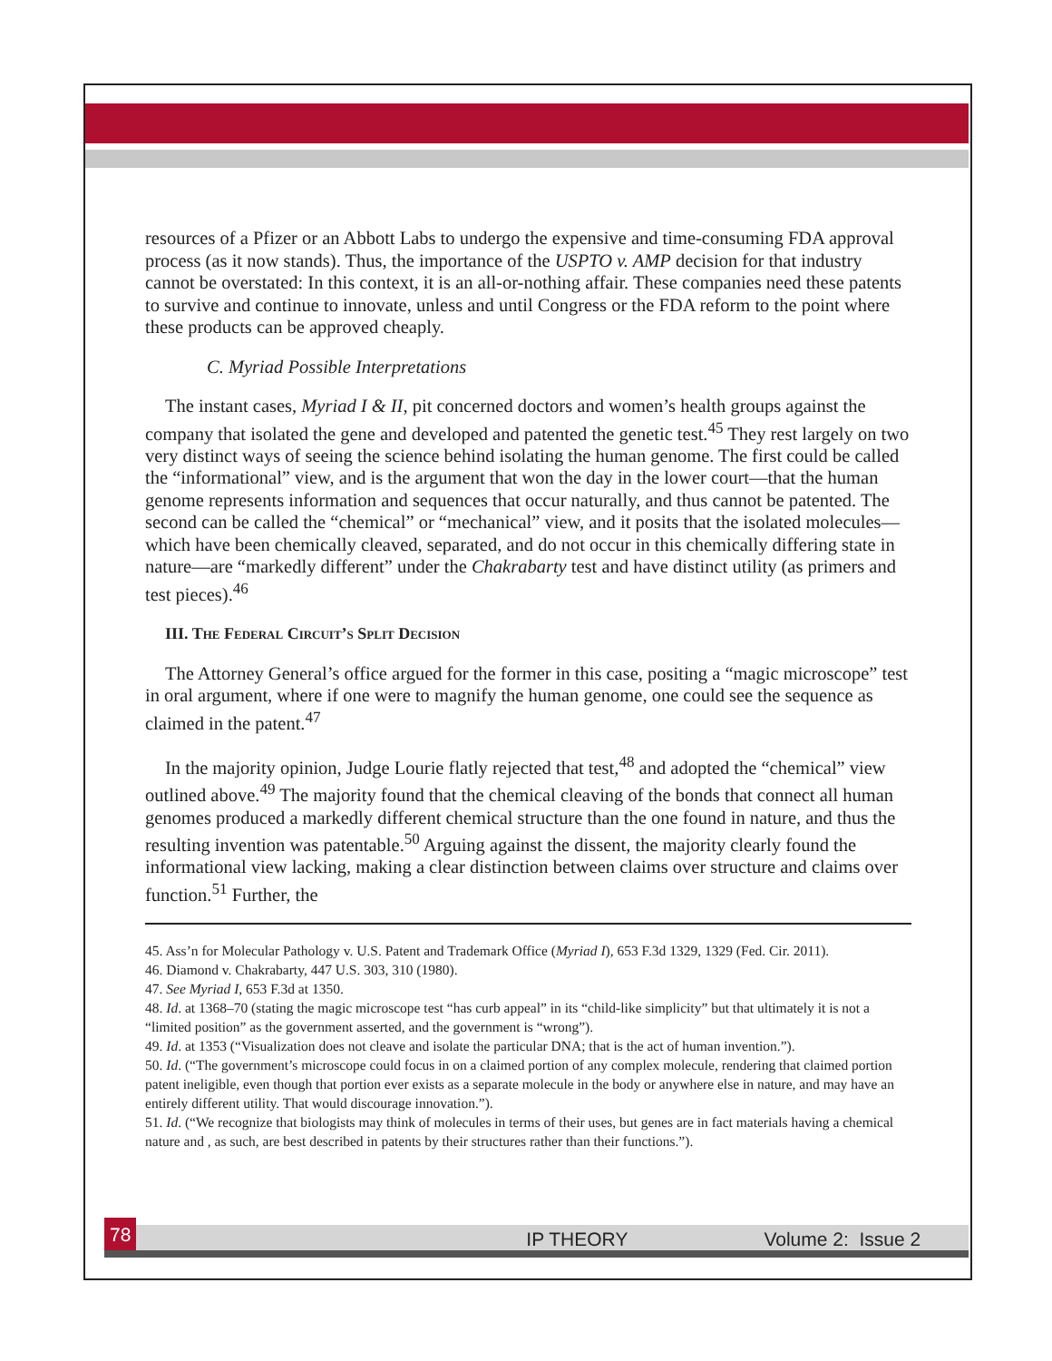resources of a Pfizer or an Abbott Labs to undergo the expensive and time-consuming FDA approval process (as it now stands). Thus, the importance of the USPTO v. AMP decision for that industry cannot be overstated: In this context, it is an all-or-nothing affair. These companies need these patents to survive and continue to innovate, unless and until Congress or the FDA reform to the point where these products can be approved cheaply.
C. Myriad Possible Interpretations
The instant cases, Myriad I & II, pit concerned doctors and women’s health groups against the company that isolated the gene and developed and patented the genetic test.<sup>45</sup> They rest largely on two very distinct ways of seeing the science behind isolating the human genome. The first could be called the “informational” view, and is the argument that won the day in the lower court—that the human genome represents information and sequences that occur naturally, and thus cannot be patented. The second can be called the “chemical” or “mechanical” view, and it posits that the isolated molecules—which have been chemically cleaved, separated, and do not occur in this chemically differing state in nature—are “markedly different” under the Chakrabarty test and have distinct utility (as primers and test pieces).<sup>46</sup>
III. The Federal Circuit’s Split Decision
The Attorney General’s office argued for the former in this case, positing a “magic microscope” test in oral argument, where if one were to magnify the human genome, one could see the sequence as claimed in the patent.<sup>47</sup>
In the majority opinion, Judge Lourie flatly rejected that test,<sup>48</sup> and adopted the “chemical” view outlined above.<sup>49</sup> The majority found that the chemical cleaving of the bonds that connect all human genomes produced a markedly different chemical structure than the one found in nature, and thus the resulting invention was patentable.<sup>50</sup> Arguing against the dissent, the majority clearly found the informational view lacking, making a clear distinction between claims over structure and claims over function.<sup>51</sup> Further, the
45. Ass’n for Molecular Pathology v. U.S. Patent and Trademark Office (Myriad I), 653 F.3d 1329, 1329 (Fed. Cir. 2011).
46. Diamond v. Chakrabarty, 447 U.S. 303, 310 (1980).
47. See Myriad I, 653 F.3d at 1350.
48. Id. at 1368–70 (stating the magic microscope test “has curb appeal” in its “child-like simplicity” but that ultimately it is not a “limited position” as the government asserted, and the government is “wrong”).
49. Id. at 1353 (“Visualization does not cleave and isolate the particular DNA; that is the act of human invention.”).
50. Id. (“The government’s microscope could focus in on a claimed portion of any complex molecule, rendering that claimed portion patent ineligible, even though that portion ever exists as a separate molecule in the body or anywhere else in nature, and may have an entirely different utility. That would discourage innovation.”).
51. Id. (“We recognize that biologists may think of molecules in terms of their uses, but genes are in fact materials having a chemical nature and , as such, are best described in patents by their structures rather than their functions.”).
78 IP THEORY Volume 2: Issue 2